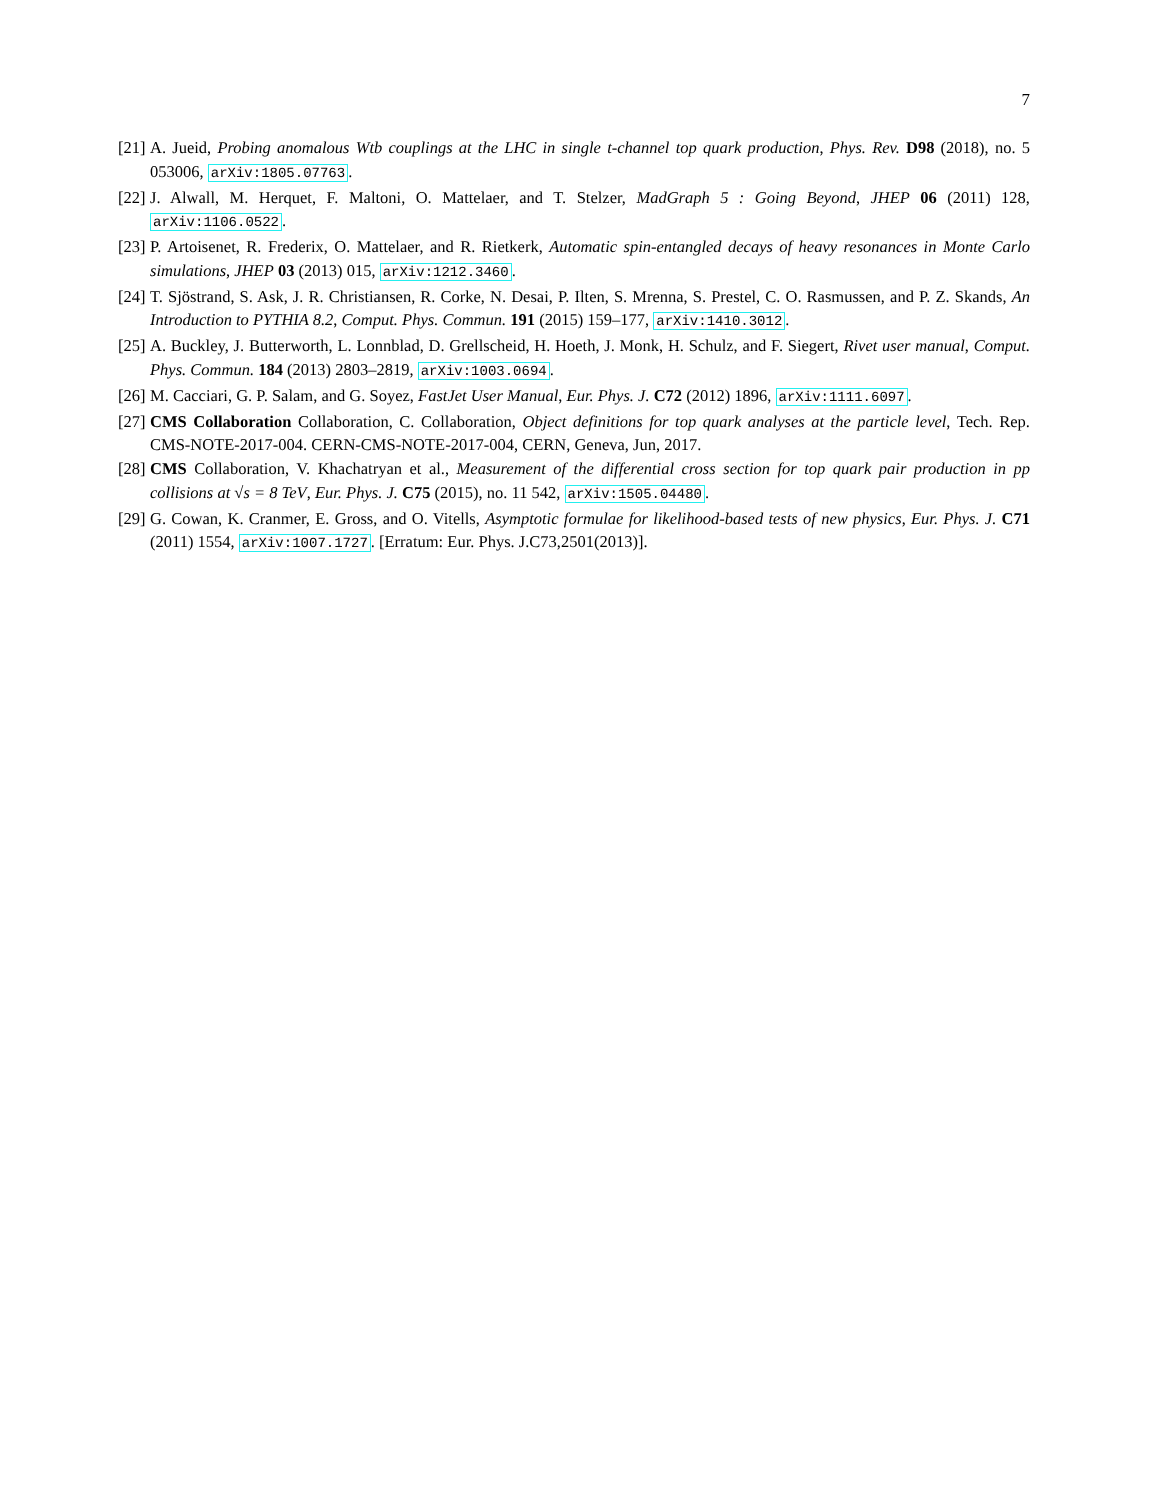7
[21] A. Jueid, Probing anomalous Wtb couplings at the LHC in single t-channel top quark production, Phys. Rev. D98 (2018), no. 5 053006, arXiv:1805.07763.
[22] J. Alwall, M. Herquet, F. Maltoni, O. Mattelaer, and T. Stelzer, MadGraph 5 : Going Beyond, JHEP 06 (2011) 128, arXiv:1106.0522.
[23] P. Artoisenet, R. Frederix, O. Mattelaer, and R. Rietkerk, Automatic spin-entangled decays of heavy resonances in Monte Carlo simulations, JHEP 03 (2013) 015, arXiv:1212.3460.
[24] T. Sjöstrand, S. Ask, J. R. Christiansen, R. Corke, N. Desai, P. Ilten, S. Mrenna, S. Prestel, C. O. Rasmussen, and P. Z. Skands, An Introduction to PYTHIA 8.2, Comput. Phys. Commun. 191 (2015) 159–177, arXiv:1410.3012.
[25] A. Buckley, J. Butterworth, L. Lonnblad, D. Grellscheid, H. Hoeth, J. Monk, H. Schulz, and F. Siegert, Rivet user manual, Comput. Phys. Commun. 184 (2013) 2803–2819, arXiv:1003.0694.
[26] M. Cacciari, G. P. Salam, and G. Soyez, FastJet User Manual, Eur. Phys. J. C72 (2012) 1896, arXiv:1111.6097.
[27] CMS Collaboration Collaboration, C. Collaboration, Object definitions for top quark analyses at the particle level, Tech. Rep. CMS-NOTE-2017-004. CERN-CMS-NOTE-2017-004, CERN, Geneva, Jun, 2017.
[28] CMS Collaboration, V. Khachatryan et al., Measurement of the differential cross section for top quark pair production in pp collisions at √s = 8 TeV, Eur. Phys. J. C75 (2015), no. 11 542, arXiv:1505.04480.
[29] G. Cowan, K. Cranmer, E. Gross, and O. Vitells, Asymptotic formulae for likelihood-based tests of new physics, Eur. Phys. J. C71 (2011) 1554, arXiv:1007.1727. [Erratum: Eur. Phys. J.C73,2501(2013)].